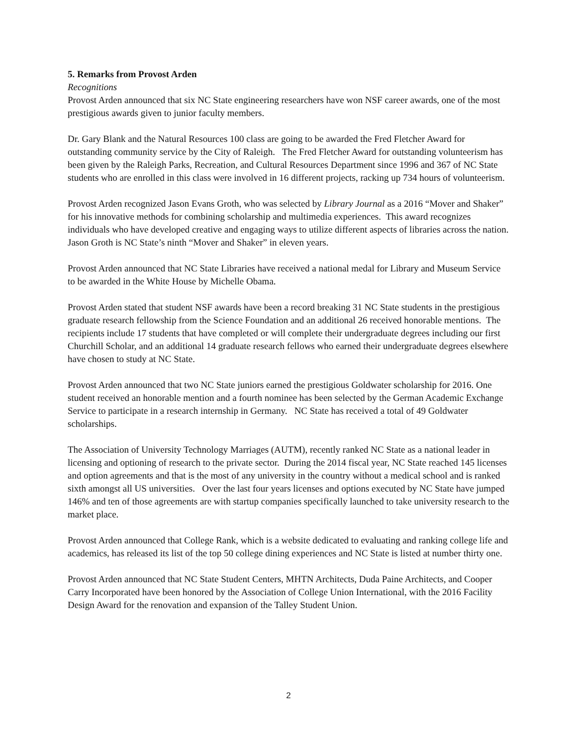5. Remarks from Provost Arden
Recognitions
Provost Arden announced that six NC State engineering researchers have won NSF career awards, one of the most prestigious awards given to junior faculty members.
Dr. Gary Blank and the Natural Resources 100 class are going to be awarded the Fred Fletcher Award for outstanding community service by the City of Raleigh. The Fred Fletcher Award for outstanding volunteerism has been given by the Raleigh Parks, Recreation, and Cultural Resources Department since 1996 and 367 of NC State students who are enrolled in this class were involved in 16 different projects, racking up 734 hours of volunteerism.
Provost Arden recognized Jason Evans Groth, who was selected by Library Journal as a 2016 “Mover and Shaker” for his innovative methods for combining scholarship and multimedia experiences. This award recognizes individuals who have developed creative and engaging ways to utilize different aspects of libraries across the nation. Jason Groth is NC State’s ninth “Mover and Shaker” in eleven years.
Provost Arden announced that NC State Libraries have received a national medal for Library and Museum Service to be awarded in the White House by Michelle Obama.
Provost Arden stated that student NSF awards have been a record breaking 31 NC State students in the prestigious graduate research fellowship from the Science Foundation and an additional 26 received honorable mentions. The recipients include 17 students that have completed or will complete their undergraduate degrees including our first Churchill Scholar, and an additional 14 graduate research fellows who earned their undergraduate degrees elsewhere have chosen to study at NC State.
Provost Arden announced that two NC State juniors earned the prestigious Goldwater scholarship for 2016. One student received an honorable mention and a fourth nominee has been selected by the German Academic Exchange Service to participate in a research internship in Germany. NC State has received a total of 49 Goldwater scholarships.
The Association of University Technology Marriages (AUTM), recently ranked NC State as a national leader in licensing and optioning of research to the private sector. During the 2014 fiscal year, NC State reached 145 licenses and option agreements and that is the most of any university in the country without a medical school and is ranked sixth amongst all US universities. Over the last four years licenses and options executed by NC State have jumped 146% and ten of those agreements are with startup companies specifically launched to take university research to the market place.
Provost Arden announced that College Rank, which is a website dedicated to evaluating and ranking college life and academics, has released its list of the top 50 college dining experiences and NC State is listed at number thirty one.
Provost Arden announced that NC State Student Centers, MHTN Architects, Duda Paine Architects, and Cooper Carry Incorporated have been honored by the Association of College Union International, with the 2016 Facility Design Award for the renovation and expansion of the Talley Student Union.
2